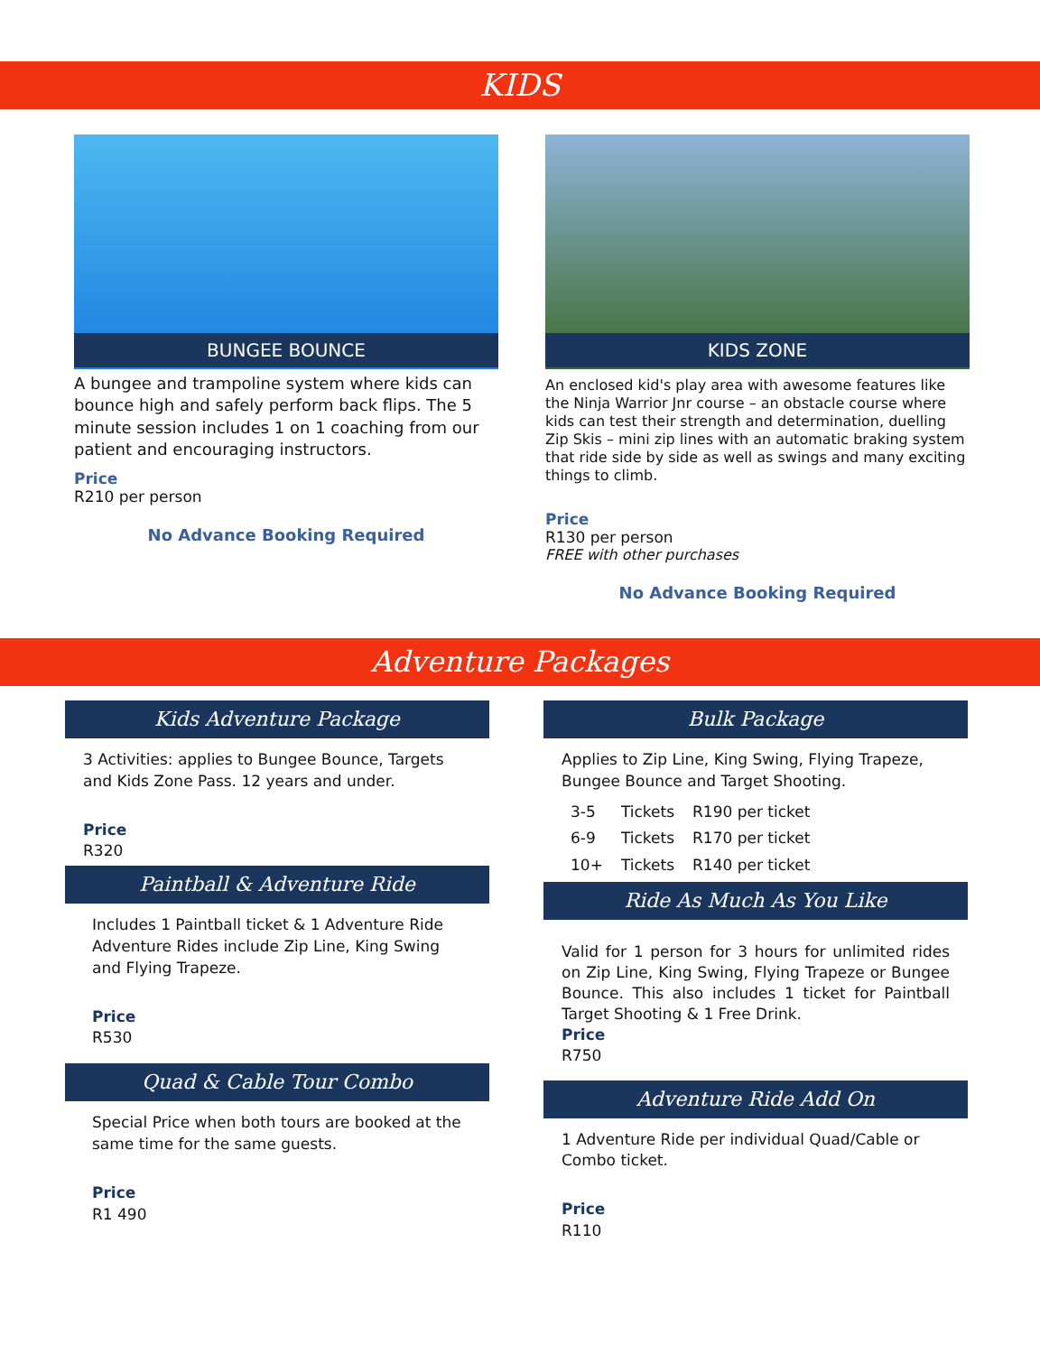KIDS
BUNGEE BOUNCE
A bungee and trampoline system where kids can bounce high and safely perform back flips. The 5 minute session includes 1 on 1 coaching from our patient and encouraging instructors.
Price
R210 per person
No Advance Booking Required
KIDS ZONE
An enclosed kid's play area with awesome features like the Ninja Warrior Jnr course – an obstacle course where kids can test their strength and determination, duelling Zip Skis – mini zip lines with an automatic braking system that ride side by side as well as swings and many exciting things to climb.
Price
R130 per person
FREE with other purchases
No Advance Booking Required
Adventure Packages
Kids Adventure Package
3 Activities: applies to Bungee Bounce, Targets and Kids Zone Pass. 12 years and under.
Price
R320
Paintball & Adventure Ride
Includes 1 Paintball ticket & 1 Adventure Ride Adventure Rides include Zip Line, King Swing and Flying Trapeze.
Price
R530
Quad & Cable Tour Combo
Special Price when both tours are booked at the same time for the same guests.
Price
R1 490
Bulk Package
Applies to Zip Line, King Swing, Flying Trapeze, Bungee Bounce and Target Shooting.
| 3-5 | Tickets | R190 per ticket |
| 6-9 | Tickets | R170 per ticket |
| 10+ | Tickets | R140 per ticket |
Ride As Much As You Like
Valid for 1 person for 3 hours for unlimited rides on Zip Line, King Swing, Flying Trapeze or Bungee Bounce. This also includes 1 ticket for Paintball Target Shooting & 1 Free Drink.
Price
R750
Adventure Ride Add On
1 Adventure Ride per individual Quad/Cable or Combo ticket.
Price
R110